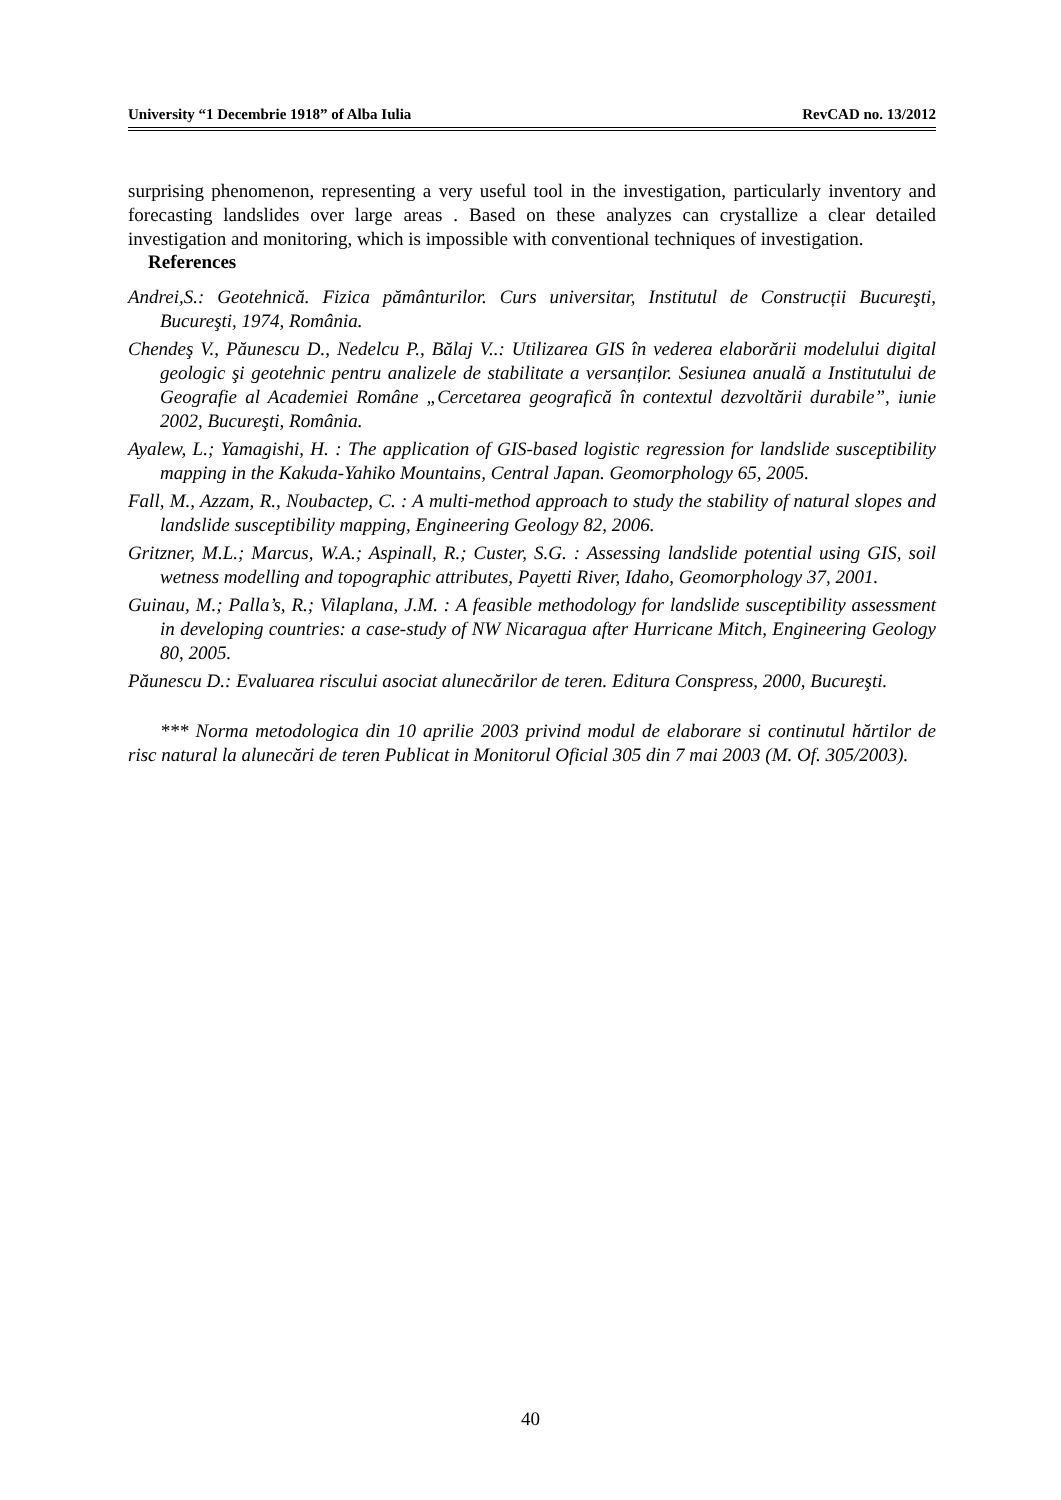University “1 Decembrie 1918” of Alba Iulia RevCAD no. 13/2012
surprising phenomenon, representing a very useful tool in the investigation, particularly inventory and forecasting landslides over large areas . Based on these analyzes can crystallize a clear detailed investigation and monitoring, which is impossible with conventional techniques of investigation.
References
Andrei,S.: Geotehnică. Fizica pământurilor. Curs universitar, Institutul de Construcții Bucureşti, Bucureşti, 1974, România.
Chendeş V., Păunescu D., Nedelcu P., Bălaj V..: Utilizarea GIS în vederea elaborării modelului digital geologic şi geotehnic pentru analizele de stabilitate a versanților. Sesiunea anuală a Institutului de Geografie al Academiei Române „Cercetarea geografică în contextul dezvoltării durabile”, iunie 2002, Bucureşti, România.
Ayalew, L.; Yamagishi, H. : The application of GIS-based logistic regression for landslide susceptibility mapping in the Kakuda-Yahiko Mountains, Central Japan. Geomorphology 65, 2005.
Fall, M., Azzam, R., Noubactep, C. : A multi-method approach to study the stability of natural slopes and landslide susceptibility mapping, Engineering Geology 82, 2006.
Gritzner, M.L.; Marcus, W.A.; Aspinall, R.; Custer, S.G. : Assessing landslide potential using GIS, soil wetness modelling and topographic attributes, Payetti River, Idaho, Geomorphology 37, 2001.
Guinau, M.; Palla’s, R.; Vilaplana, J.M. : A feasible methodology for landslide susceptibility assessment in developing countries: a case-study of NW Nicaragua after Hurricane Mitch, Engineering Geology 80, 2005.
Păunescu D.: Evaluarea riscului asociat alunecărilor de teren. Editura Conspress, 2000, Bucureşti.
*** Norma metodologica din 10 aprilie 2003 privind modul de elaborare si continutul hărtilor de risc natural la alunecări de teren Publicat in Monitorul Oficial 305 din 7 mai 2003 (M. Of. 305/2003).
40